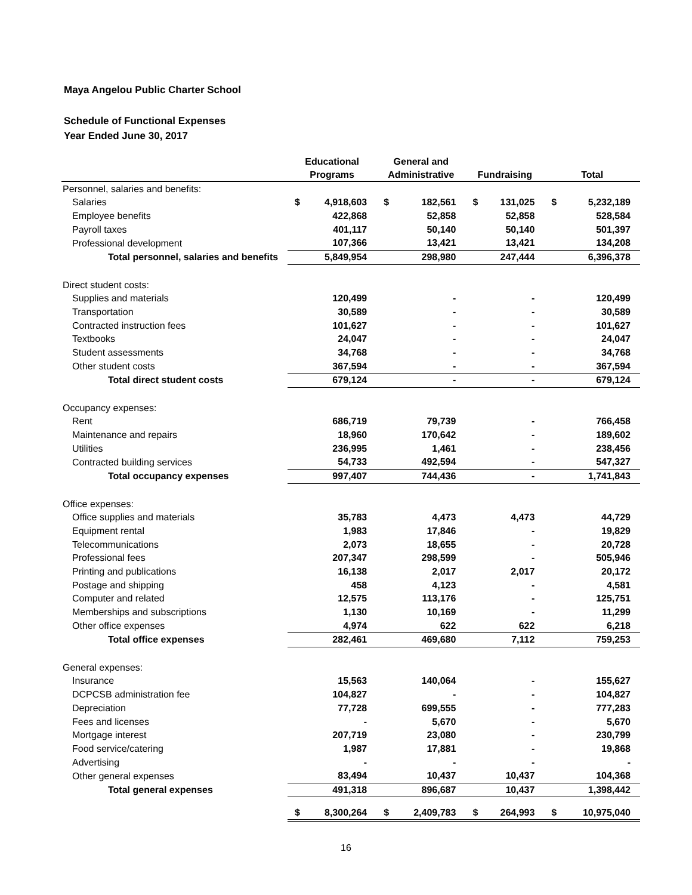Maya Angelou Public Charter School
Schedule of Functional Expenses
Year Ended June 30, 2017
| | Educational | | General and | | | | | |
| --- | --- | --- | --- | --- | --- | --- | --- | --- |
| | Programs | | Administrative | | Fundraising | | Total | |
| Personnel, salaries and benefits: | | | | | | | | |
| Salaries | $ | 4,918,603 | $ | 182,561 | $ | 131,025 | $ | 5,232,189 |
| Employee benefits | | 422,868 | | 52,858 | | 52,858 | | 528,584 |
| Payroll taxes | | 401,117 | | 50,140 | | 50,140 | | 501,397 |
| Professional development | | 107,366 | | 13,421 | | 13,421 | | 134,208 |
| Total personnel, salaries and benefits | | 5,849,954 | | 298,980 | | 247,444 | | 6,396,378 |
| Direct student costs: | | | | | | | | |
| Supplies and materials | | 120,499 | | - | | - | | 120,499 |
| Transportation | | 30,589 | | - | | - | | 30,589 |
| Contracted instruction fees | | 101,627 | | - | | - | | 101,627 |
| Textbooks | | 24,047 | | - | | - | | 24,047 |
| Student assessments | | 34,768 | | - | | - | | 34,768 |
| Other student costs | | 367,594 | | - | | - | | 367,594 |
| Total direct student costs | | 679,124 | | - | | - | | 679,124 |
| Occupancy expenses: | | | | | | | | |
| Rent | | 686,719 | | 79,739 | | - | | 766,458 |
| Maintenance and repairs | | 18,960 | | 170,642 | | - | | 189,602 |
| Utilities | | 236,995 | | 1,461 | | - | | 238,456 |
| Contracted building services | | 54,733 | | 492,594 | | - | | 547,327 |
| Total occupancy expenses | | 997,407 | | 744,436 | | - | | 1,741,843 |
| Office expenses: | | | | | | | | |
| Office supplies and materials | | 35,783 | | 4,473 | | 4,473 | | 44,729 |
| Equipment rental | | 1,983 | | 17,846 | | - | | 19,829 |
| Telecommunications | | 2,073 | | 18,655 | | - | | 20,728 |
| Professional fees | | 207,347 | | 298,599 | | - | | 505,946 |
| Printing and publications | | 16,138 | | 2,017 | | 2,017 | | 20,172 |
| Postage and shipping | | 458 | | 4,123 | | - | | 4,581 |
| Computer and related | | 12,575 | | 113,176 | | - | | 125,751 |
| Memberships and subscriptions | | 1,130 | | 10,169 | | - | | 11,299 |
| Other office expenses | | 4,974 | | 622 | | 622 | | 6,218 |
| Total office expenses | | 282,461 | | 469,680 | | 7,112 | | 759,253 |
| General expenses: | | | | | | | | |
| Insurance | | 15,563 | | 140,064 | | - | | 155,627 |
| DCPCSB administration fee | | 104,827 | | - | | - | | 104,827 |
| Depreciation | | 77,728 | | 699,555 | | - | | 777,283 |
| Fees and licenses | | - | | 5,670 | | - | | 5,670 |
| Mortgage interest | | 207,719 | | 23,080 | | - | | 230,799 |
| Food service/catering | | 1,987 | | 17,881 | | - | | 19,868 |
| Advertising | | - | | - | | - | | - |
| Other general expenses | | 83,494 | | 10,437 | | 10,437 | | 104,368 |
| Total general expenses | | 491,318 | | 896,687 | | 10,437 | | 1,398,442 |
| | $ | 8,300,264 | $ | 2,409,783 | $ | 264,993 | $ | 10,975,040 |
16